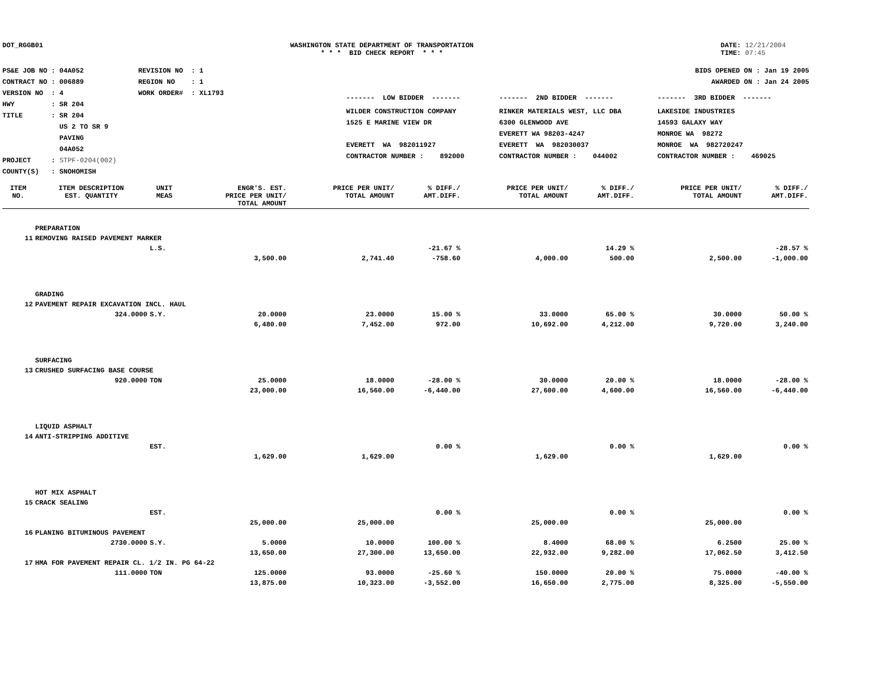DOT_RGGB01 WASHINGTON STATE DEPARTMENT OF TRANSPORTATION
* * * BID CHECK REPORT * * *
DATE: 12/21/2004
TIME: 07:45
PS&E JOB NO : 04A052
CONTRACT NO : 006889
VERSION NO : 4
HWY : SR 204
TITLE : SR 204
US 2 TO SR 9
PAVING
04A052
PROJECT : STPF-0204(002)
COUNTY(S) : SNOHOMISH
REVISION NO : 1
REGION NO : 1
WORK ORDER# : XL1793
BIDS OPENED ON : Jan 19 2005
AWARDED ON : Jan 24 2005
| ------- LOW BIDDER ------- | ------- 2ND BIDDER ------- | ------- 3RD BIDDER ------- |
| WILDER CONSTRUCTION COMPANY 1525 E MARINE VIEW DR EVERETT WA 982011927 CONTRACTOR NUMBER : 892000 | RINKER MATERIALS WEST, LLC DBA 6300 GLENWOOD AVE EVERETT WA 98203-4247 EVERETT WA 982030037 CONTRACTOR NUMBER : 044002 | LAKESIDE INDUSTRIES 14593 GALAXY WAY MONROE WA 98272 MONROE WA 982720247 CONTRACTOR NUMBER : 469025 |
| ITEM NO. | ITEM DESCRIPTION EST. QUANTITY | UNIT MEAS | ENGR'S. EST. PRICE PER UNIT/ TOTAL AMOUNT | PRICE PER UNIT/ TOTAL AMOUNT | % DIFF./ AMT.DIFF. | PRICE PER UNIT/ TOTAL AMOUNT | % DIFF./ AMT.DIFF. | PRICE PER UNIT/ TOTAL AMOUNT | % DIFF./ AMT.DIFF. |
| --- | --- | --- | --- | --- | --- | --- | --- | --- | --- |
| | PREPARATION | | | | | | | | |
| 11 | REMOVING RAISED PAVEMENT MARKER | | | | | | | | |
| | | L.S. | | | -21.67 % | | 14.29 % | | -28.57 % |
| | | | 3,500.00 | 2,741.40 | -758.60 | 4,000.00 | 500.00 | 2,500.00 | -1,000.00 |
| | GRADING | | | | | | | | |
| 12 | PAVEMENT REPAIR EXCAVATION INCL. HAUL | | | | | | | | |
| | 324.0000 | S.Y. | 20.0000 | 23.0000 | 15.00 % | 33.0000 | 65.00 % | 30.0000 | 50.00 % |
| | | | 6,480.00 | 7,452.00 | 972.00 | 10,692.00 | 4,212.00 | 9,720.00 | 3,240.00 |
| | SURFACING | | | | | | | | |
| 13 | CRUSHED SURFACING BASE COURSE | | | | | | | | |
| | 920.0000 | TON | 25.0000 | 18.0000 | -28.00 % | 30.0000 | 20.00 % | 18.0000 | -28.00 % |
| | | | 23,000.00 | 16,560.00 | -6,440.00 | 27,600.00 | 4,600.00 | 16,560.00 | -6,440.00 |
| | LIQUID ASPHALT | | | | | | | | |
| 14 | ANTI-STRIPPING ADDITIVE | | | | | | | | |
| | | EST. | | | 0.00 % | | 0.00 % | | 0.00 % |
| | | | 1,629.00 | 1,629.00 | | 1,629.00 | | 1,629.00 | |
| | HOT MIX ASPHALT | | | | | | | | |
| 15 | CRACK SEALING | | | | | | | | |
| | | EST. | | | 0.00 % | | 0.00 % | | 0.00 % |
| | | | 25,000.00 | 25,000.00 | | 25,000.00 | | 25,000.00 | |
| 16 | PLANING BITUMINOUS PAVEMENT | | | | | | | | |
| | 2730.0000 | S.Y. | 5.0000 | 10.0000 | 100.00 % | 8.4000 | 68.00 % | 6.2500 | 25.00 % |
| | | | 13,650.00 | 27,300.00 | 13,650.00 | 22,932.00 | 9,282.00 | 17,062.50 | 3,412.50 |
| 17 | HMA FOR PAVEMENT REPAIR CL. 1/2 IN. PG 64-22 | | | | | | | | |
| | 111.0000 | TON | 125.0000 | 93.0000 | -25.60 % | 150.0000 | 20.00 % | 75.0000 | -40.00 % |
| | | | 13,875.00 | 10,323.00 | -3,552.00 | 16,650.00 | 2,775.00 | 8,325.00 | -5,550.00 |